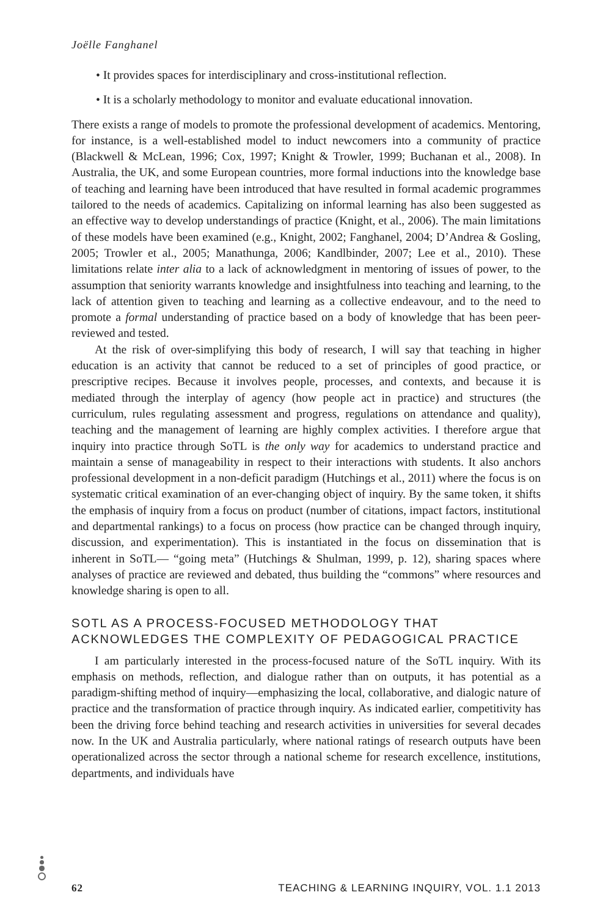Joëlle Fanghanel
• It provides spaces for interdisciplinary and cross-institutional reflection.
• It is a scholarly methodology to monitor and evaluate educational innovation.
There exists a range of models to promote the professional development of academics. Mentoring, for instance, is a well-established model to induct newcomers into a community of practice (Blackwell & McLean, 1996; Cox, 1997; Knight & Trowler, 1999; Buchanan et al., 2008). In Australia, the UK, and some European countries, more formal inductions into the knowledge base of teaching and learning have been introduced that have resulted in formal academic programmes tailored to the needs of academics. Capitalizing on informal learning has also been suggested as an effective way to develop understandings of practice (Knight, et al., 2006). The main limitations of these models have been examined (e.g., Knight, 2002; Fanghanel, 2004; D’Andrea & Gosling, 2005; Trowler et al., 2005; Manathunga, 2006; Kandlbinder, 2007; Lee et al., 2010). These limitations relate inter alia to a lack of acknowledgment in mentoring of issues of power, to the assumption that seniority warrants knowledge and insightfulness into teaching and learning, to the lack of attention given to teaching and learning as a collective endeavour, and to the need to promote a formal understanding of practice based on a body of knowledge that has been peer-reviewed and tested.
At the risk of over-simplifying this body of research, I will say that teaching in higher education is an activity that cannot be reduced to a set of principles of good practice, or prescriptive recipes. Because it involves people, processes, and contexts, and because it is mediated through the interplay of agency (how people act in practice) and structures (the curriculum, rules regulating assessment and progress, regulations on attendance and quality), teaching and the management of learning are highly complex activities. I therefore argue that inquiry into practice through SoTL is the only way for academics to understand practice and maintain a sense of manageability in respect to their interactions with students. It also anchors professional development in a non-deficit paradigm (Hutchings et al., 2011) where the focus is on systematic critical examination of an ever-changing object of inquiry. By the same token, it shifts the emphasis of inquiry from a focus on product (number of citations, impact factors, institutional and departmental rankings) to a focus on process (how practice can be changed through inquiry, discussion, and experimentation). This is instantiated in the focus on dissemination that is inherent in SoTL— “going meta” (Hutchings & Shulman, 1999, p. 12), sharing spaces where analyses of practice are reviewed and debated, thus building the “commons” where resources and knowledge sharing is open to all.
SOTL AS A PROCESS-FOCUSED METHODOLOGY THAT
ACKNOWLEDGES THE COMPLEXITY OF PEDAGOGICAL PRACTICE
I am particularly interested in the process-focused nature of the SoTL inquiry. With its emphasis on methods, reflection, and dialogue rather than on outputs, it has potential as a paradigm-shifting method of inquiry—emphasizing the local, collaborative, and dialogic nature of practice and the transformation of practice through inquiry. As indicated earlier, competitivity has been the driving force behind teaching and research activities in universities for several decades now. In the UK and Australia particularly, where national ratings of research outputs have been operationalized across the sector through a national scheme for research excellence, institutions, departments, and individuals have
62 TEACHING & LEARNING INQUIRY, VOL. 1.1 2013